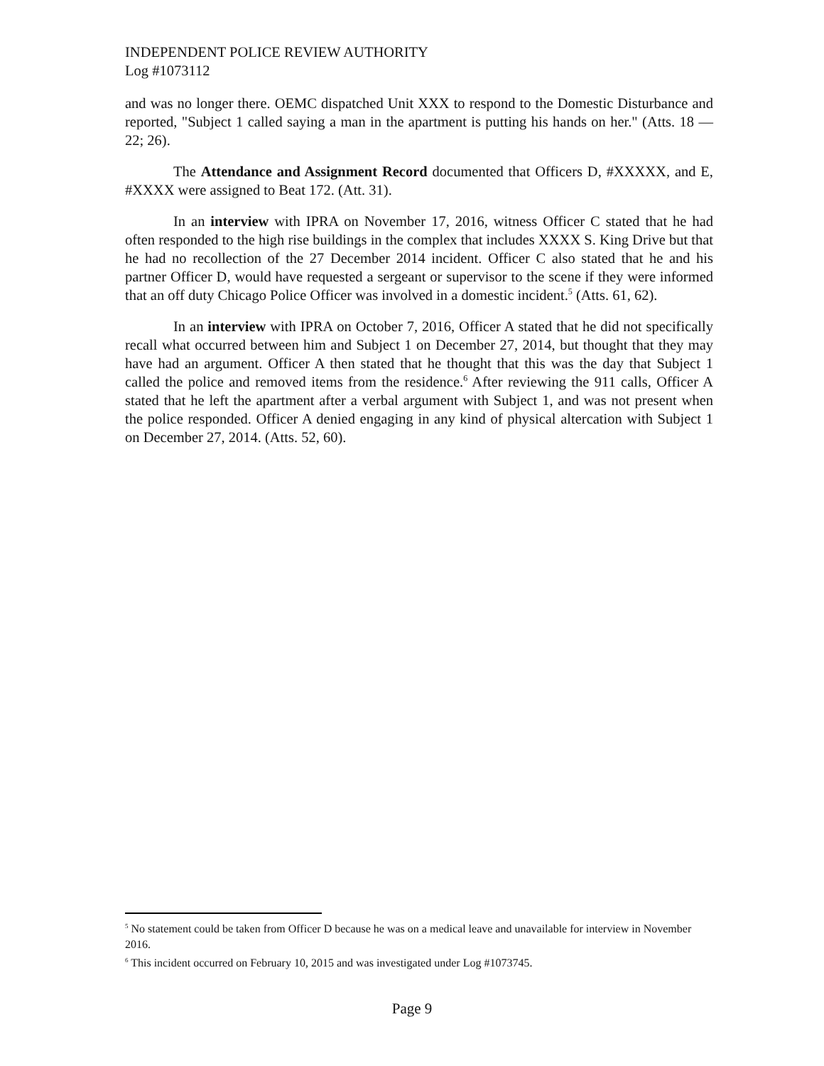INDEPENDENT POLICE REVIEW AUTHORITY
Log #1073112
and was no longer there. OEMC dispatched Unit XXX to respond to the Domestic Disturbance and reported, "Subject 1 called saying a man in the apartment is putting his hands on her." (Atts. 18 —22; 26).
The Attendance and Assignment Record documented that Officers D, #XXXXX, and E, #XXXX were assigned to Beat 172. (Att. 31).
In an interview with IPRA on November 17, 2016, witness Officer C stated that he had often responded to the high rise buildings in the complex that includes XXXX S. King Drive but that he had no recollection of the 27 December 2014 incident. Officer C also stated that he and his partner Officer D, would have requested a sergeant or supervisor to the scene if they were informed that an off duty Chicago Police Officer was involved in a domestic incident.<sup>5</sup> (Atts. 61, 62).
In an interview with IPRA on October 7, 2016, Officer A stated that he did not specifically recall what occurred between him and Subject 1 on December 27, 2014, but thought that they may have had an argument. Officer A then stated that he thought that this was the day that Subject 1 called the police and removed items from the residence.<sup>6</sup> After reviewing the 911 calls, Officer A stated that he left the apartment after a verbal argument with Subject 1, and was not present when the police responded. Officer A denied engaging in any kind of physical altercation with Subject 1 on December 27, 2014. (Atts. 52, 60).
<sup>5</sup> No statement could be taken from Officer D because he was on a medical leave and unavailable for interview in November 2016.
<sup>6</sup> This incident occurred on February 10, 2015 and was investigated under Log #1073745.
Page 9